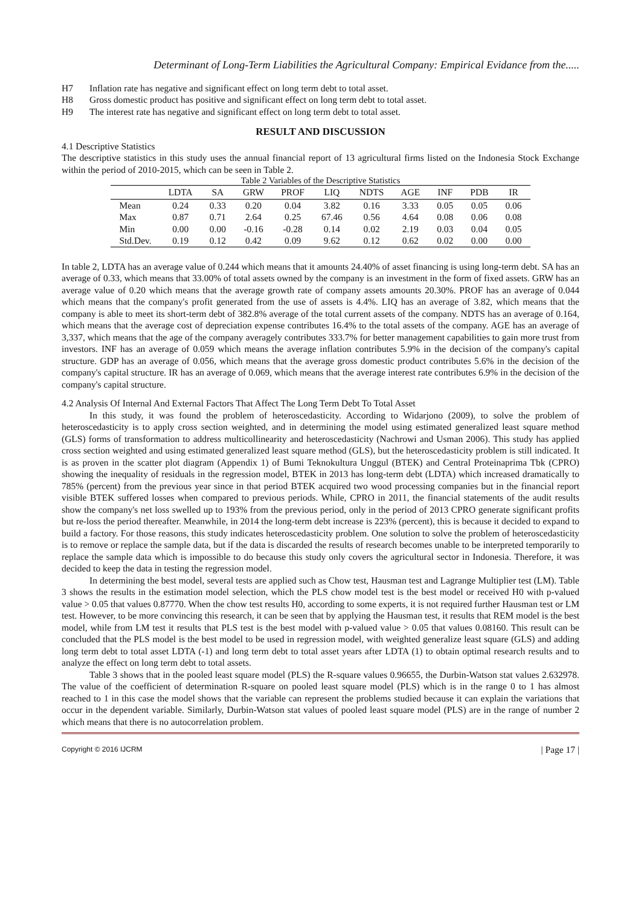Determinant of Long-Term Liabilities the Agricultural Company: Empirical Evidance from the.....
H7 Inflation rate has negative and significant effect on long term debt to total asset.
H8 Gross domestic product has positive and significant effect on long term debt to total asset.
H9 The interest rate has negative and significant effect on long term debt to total asset.
RESULT AND DISCUSSION
4.1 Descriptive Statistics
The descriptive statistics in this study uses the annual financial report of 13 agricultural firms listed on the Indonesia Stock Exchange within the period of 2010-2015, which can be seen in Table 2.
Table 2 Variables of the Descriptive Statistics
| | LDTA | SA | GRW | PROF | LIQ | NDTS | AGE | INF | PDB | IR |
| --- | --- | --- | --- | --- | --- | --- | --- | --- | --- | --- |
| Mean | 0.24 | 0.33 | 0.20 | 0.04 | 3.82 | 0.16 | 3.33 | 0.05 | 0.05 | 0.06 |
| Max | 0.87 | 0.71 | 2.64 | 0.25 | 67.46 | 0.56 | 4.64 | 0.08 | 0.06 | 0.08 |
| Min | 0.00 | 0.00 | -0.16 | -0.28 | 0.14 | 0.02 | 2.19 | 0.03 | 0.04 | 0.05 |
| Std.Dev. | 0.19 | 0.12 | 0.42 | 0.09 | 9.62 | 0.12 | 0.62 | 0.02 | 0.00 | 0.00 |
In table 2, LDTA has an average value of 0.244 which means that it amounts 24.40% of asset financing is using long-term debt. SA has an average of 0.33, which means that 33.00% of total assets owned by the company is an investment in the form of fixed assets. GRW has an average value of 0.20 which means that the average growth rate of company assets amounts 20.30%. PROF has an average of 0.044 which means that the company's profit generated from the use of assets is 4.4%. LIQ has an average of 3.82, which means that the company is able to meet its short-term debt of 382.8% average of the total current assets of the company. NDTS has an average of 0.164, which means that the average cost of depreciation expense contributes 16.4% to the total assets of the company. AGE has an average of 3,337, which means that the age of the company averagely contributes 333.7% for better management capabilities to gain more trust from investors. INF has an average of 0.059 which means the average inflation contributes 5.9% in the decision of the company's capital structure. GDP has an average of 0.056, which means that the average gross domestic product contributes 5.6% in the decision of the company's capital structure. IR has an average of 0.069, which means that the average interest rate contributes 6.9% in the decision of the company's capital structure.
4.2 Analysis Of Internal And External Factors That Affect The Long Term Debt To Total Asset
In this study, it was found the problem of heteroscedasticity. According to Widarjono (2009), to solve the problem of heteroscedasticity is to apply cross section weighted, and in determining the model using estimated generalized least square method (GLS) forms of transformation to address multicollinearity and heteroscedasticity (Nachrowi and Usman 2006). This study has applied cross section weighted and using estimated generalized least square method (GLS), but the heteroscedasticity problem is still indicated. It is as proven in the scatter plot diagram (Appendix 1) of Bumi Teknokultura Unggul (BTEK) and Central Proteinaprima Tbk (CPRO) showing the inequality of residuals in the regression model, BTEK in 2013 has long-term debt (LDTA) which increased dramatically to 785% (percent) from the previous year since in that period BTEK acquired two wood processing companies but in the financial report visible BTEK suffered losses when compared to previous periods. While, CPRO in 2011, the financial statements of the audit results show the company's net loss swelled up to 193% from the previous period, only in the period of 2013 CPRO generate significant profits but re-loss the period thereafter. Meanwhile, in 2014 the long-term debt increase is 223% (percent), this is because it decided to expand to build a factory. For those reasons, this study indicates heteroscedasticity problem. One solution to solve the problem of heteroscedasticity is to remove or replace the sample data, but if the data is discarded the results of research becomes unable to be interpreted temporarily to replace the sample data which is impossible to do because this study only covers the agricultural sector in Indonesia. Therefore, it was decided to keep the data in testing the regression model.
In determining the best model, several tests are applied such as Chow test, Hausman test and Lagrange Multiplier test (LM). Table 3 shows the results in the estimation model selection, which the PLS chow model test is the best model or received H0 with p-valued value > 0.05 that values 0.87770. When the chow test results H0, according to some experts, it is not required further Hausman test or LM test. However, to be more convincing this research, it can be seen that by applying the Hausman test, it results that REM model is the best model, while from LM test it results that PLS test is the best model with p-valued value > 0.05 that values 0.08160. This result can be concluded that the PLS model is the best model to be used in regression model, with weighted generalize least square (GLS) and adding long term debt to total asset LDTA (-1) and long term debt to total asset years after LDTA (1) to obtain optimal research results and to analyze the effect on long term debt to total assets.
Table 3 shows that in the pooled least square model (PLS) the R-square values 0.96655, the Durbin-Watson stat values 2.632978. The value of the coefficient of determination R-square on pooled least square model (PLS) which is in the range 0 to 1 has almost reached to 1 in this case the model shows that the variable can represent the problems studied because it can explain the variations that occur in the dependent variable. Similarly, Durbin-Watson stat values of pooled least square model (PLS) are in the range of number 2 which means that there is no autocorrelation problem.
Copyright © 2016 IJCRM | Page 17 |